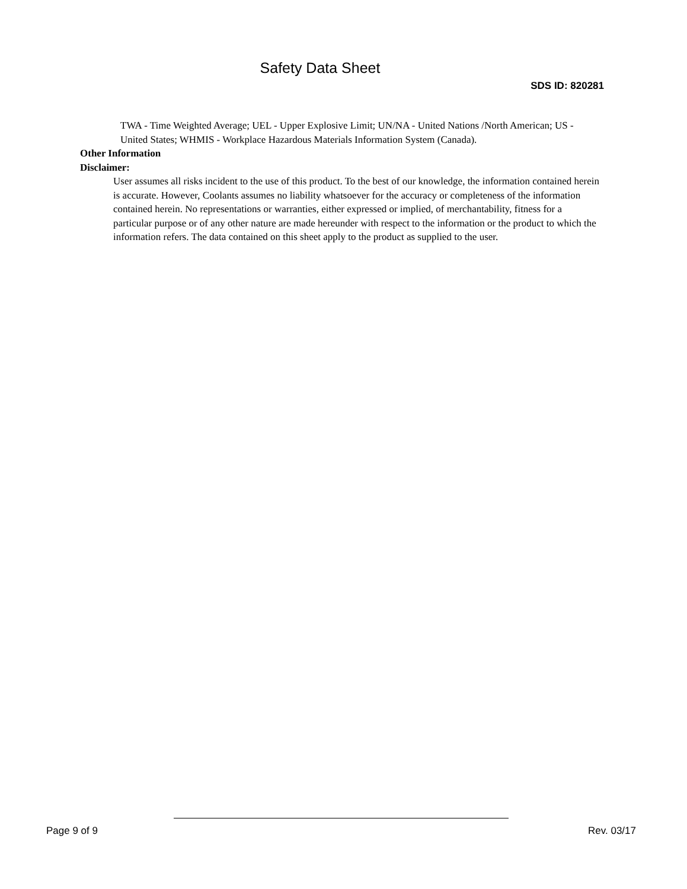Safety Data Sheet
SDS ID: 820281
TWA - Time Weighted Average; UEL - Upper Explosive Limit; UN/NA - United Nations /North American; US - United States; WHMIS - Workplace Hazardous Materials Information System (Canada).
Other Information
Disclaimer:
User assumes all risks incident to the use of this product. To the best of our knowledge, the information contained herein is accurate. However, Coolants assumes no liability whatsoever for the accuracy or completeness of the information contained herein. No representations or warranties, either expressed or implied, of merchantability, fitness for a particular purpose or of any other nature are made hereunder with respect to the information or the product to which the information refers. The data contained on this sheet apply to the product as supplied to the user.
Page 9 of 9 Rev. 03/17